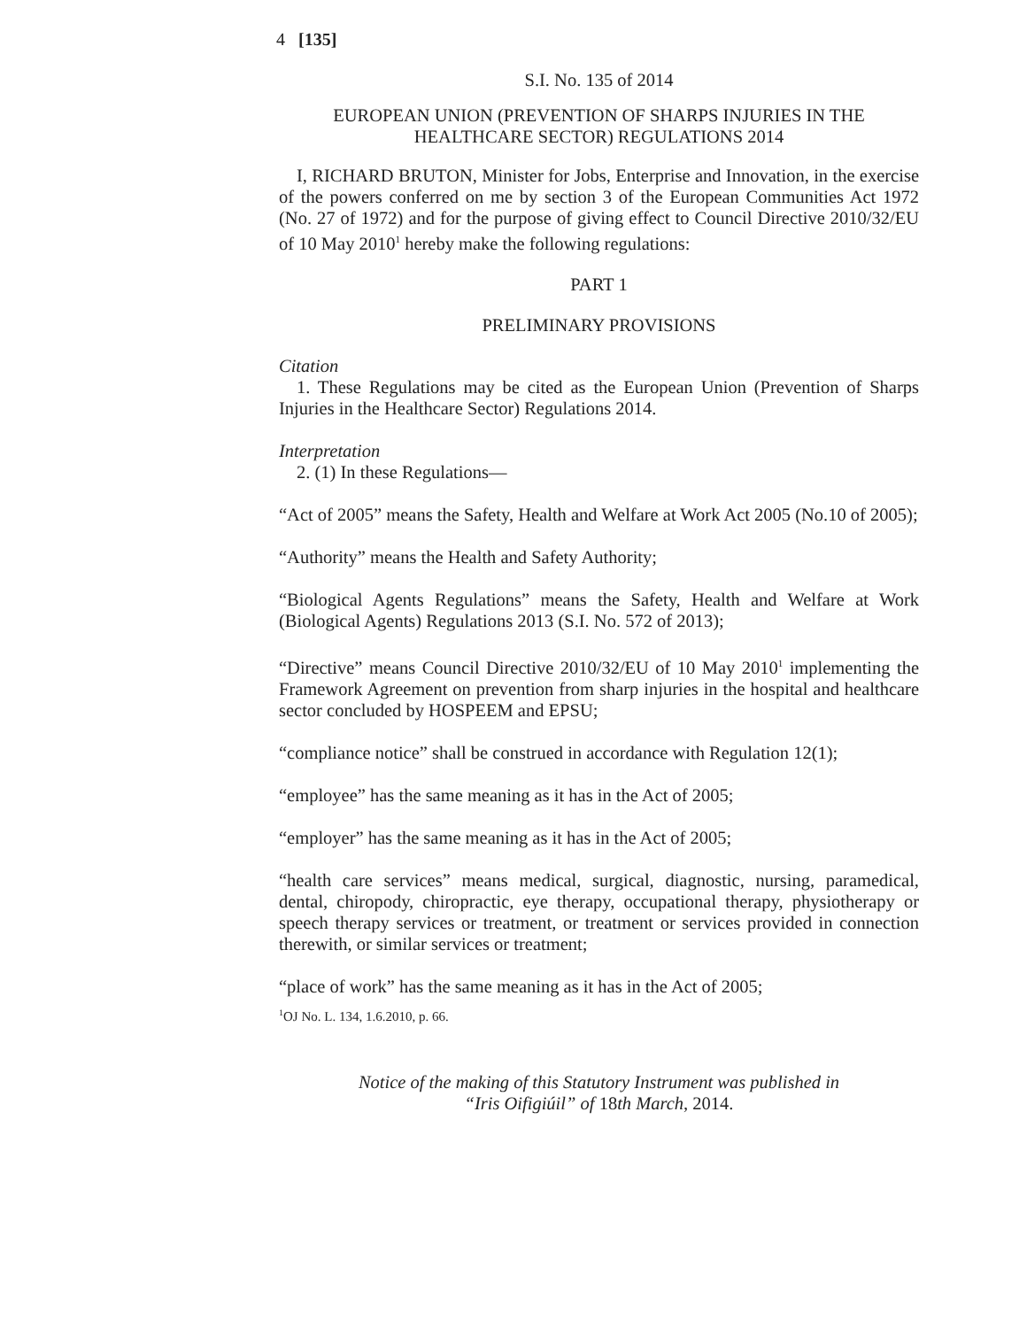4 [135]
S.I. No. 135 of 2014
EUROPEAN UNION (PREVENTION OF SHARPS INJURIES IN THE HEALTHCARE SECTOR) REGULATIONS 2014
I, RICHARD BRUTON, Minister for Jobs, Enterprise and Innovation, in the exercise of the powers conferred on me by section 3 of the European Communities Act 1972 (No. 27 of 1972) and for the purpose of giving effect to Council Directive 2010/32/EU of 10 May 2010<sup>1</sup> hereby make the following regulations:
PART 1
PRELIMINARY PROVISIONS
Citation
1. These Regulations may be cited as the European Union (Prevention of Sharps Injuries in the Healthcare Sector) Regulations 2014.
Interpretation
2. (1) In these Regulations—
“Act of 2005” means the Safety, Health and Welfare at Work Act 2005 (No.10 of 2005);
“Authority” means the Health and Safety Authority;
“Biological Agents Regulations” means the Safety, Health and Welfare at Work (Biological Agents) Regulations 2013 (S.I. No. 572 of 2013);
“Directive” means Council Directive 2010/32/EU of 10 May 2010<sup>1</sup> implementing the Framework Agreement on prevention from sharp injuries in the hospital and healthcare sector concluded by HOSPEEM and EPSU;
“compliance notice” shall be construed in accordance with Regulation 12(1);
“employee” has the same meaning as it has in the Act of 2005;
“employer” has the same meaning as it has in the Act of 2005;
“health care services” means medical, surgical, diagnostic, nursing, paramedical, dental, chiropody, chiropractic, eye therapy, occupational therapy, physiotherapy or speech therapy services or treatment, or treatment or services provided in connection therewith, or similar services or treatment;
“place of work” has the same meaning as it has in the Act of 2005;
<sup>1</sup> OJ No. L. 134, 1.6.2010, p. 66.
Notice of the making of this Statutory Instrument was published in
“Iris Oifigiúil” of 18th March, 2014.